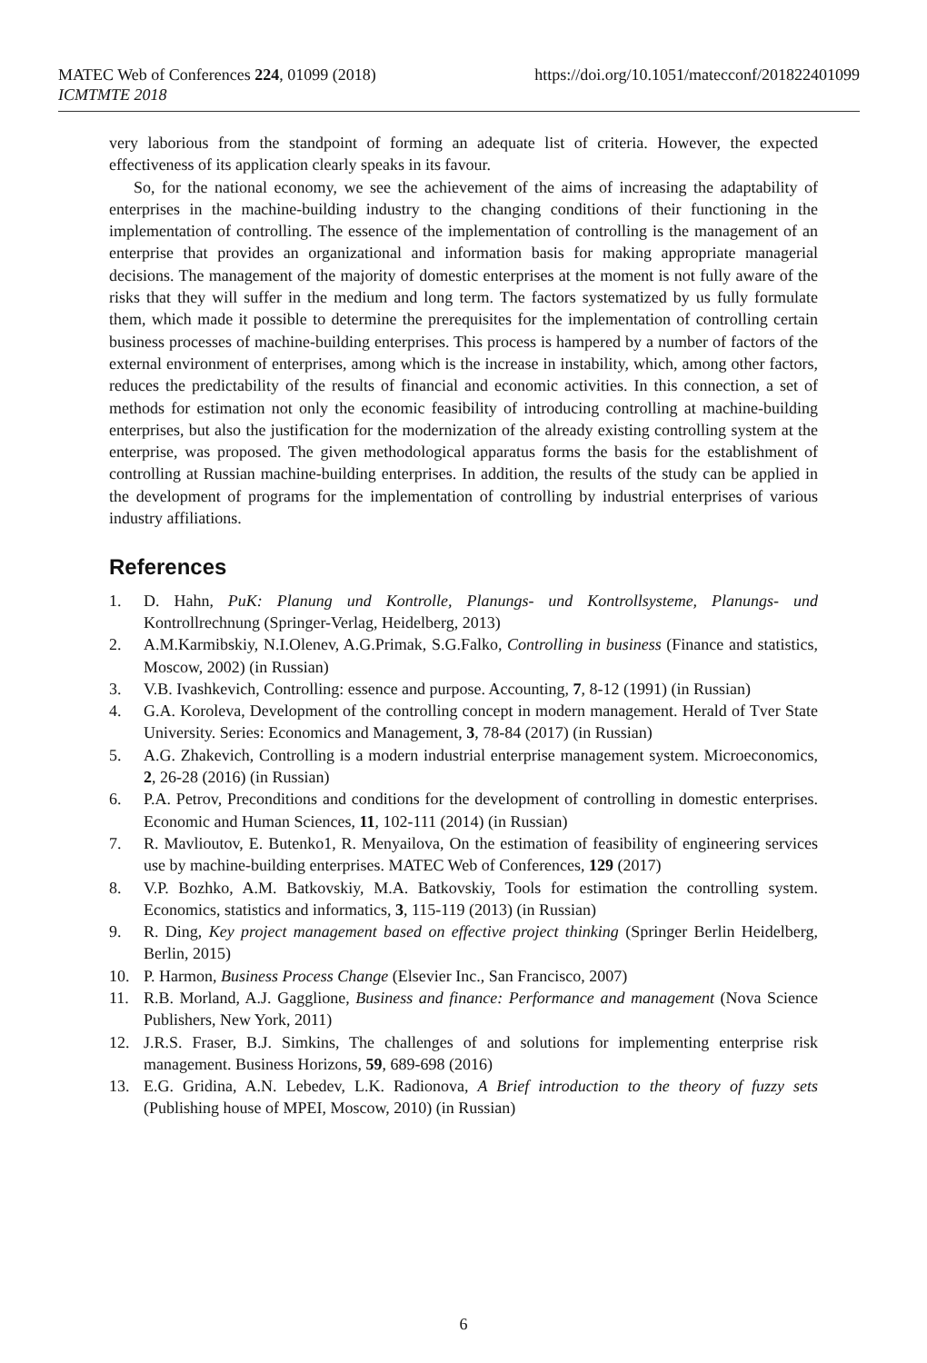MATEC Web of Conferences 224, 01099 (2018) https://doi.org/10.1051/matecconf/201822401099
ICMTMTE 2018
very laborious from the standpoint of forming an adequate list of criteria. However, the expected effectiveness of its application clearly speaks in its favour.
So, for the national economy, we see the achievement of the aims of increasing the adaptability of enterprises in the machine-building industry to the changing conditions of their functioning in the implementation of controlling. The essence of the implementation of controlling is the management of an enterprise that provides an organizational and information basis for making appropriate managerial decisions. The management of the majority of domestic enterprises at the moment is not fully aware of the risks that they will suffer in the medium and long term. The factors systematized by us fully formulate them, which made it possible to determine the prerequisites for the implementation of controlling certain business processes of machine-building enterprises. This process is hampered by a number of factors of the external environment of enterprises, among which is the increase in instability, which, among other factors, reduces the predictability of the results of financial and economic activities. In this connection, a set of methods for estimation not only the economic feasibility of introducing controlling at machine-building enterprises, but also the justification for the modernization of the already existing controlling system at the enterprise, was proposed. The given methodological apparatus forms the basis for the establishment of controlling at Russian machine-building enterprises. In addition, the results of the study can be applied in the development of programs for the implementation of controlling by industrial enterprises of various industry affiliations.
References
1. D. Hahn, PuK: Planung und Kontrolle, Planungs- und Kontrollsysteme, Planungs- und Kontrollrechnung (Springer-Verlag, Heidelberg, 2013)
2. A.M.Karmibskiy, N.I.Olenev, A.G.Primak, S.G.Falko, Controlling in business (Finance and statistics, Moscow, 2002) (in Russian)
3. V.B. Ivashkevich, Controlling: essence and purpose. Accounting, 7, 8-12 (1991) (in Russian)
4. G.A. Koroleva, Development of the controlling concept in modern management. Herald of Tver State University. Series: Economics and Management, 3, 78-84 (2017) (in Russian)
5. A.G. Zhakevich, Controlling is a modern industrial enterprise management system. Microeconomics, 2, 26-28 (2016) (in Russian)
6. P.A. Petrov, Preconditions and conditions for the development of controlling in domestic enterprises. Economic and Human Sciences, 11, 102-111 (2014) (in Russian)
7. R. Mavlioutov, E. Butenko1, R. Menyailova, On the estimation of feasibility of engineering services use by machine-building enterprises. MATEC Web of Conferences, 129 (2017)
8. V.P. Bozhko, A.M. Batkovskiy, M.A. Batkovskiy, Tools for estimation the controlling system. Economics, statistics and informatics, 3, 115-119 (2013) (in Russian)
9. R. Ding, Key project management based on effective project thinking (Springer Berlin Heidelberg, Berlin, 2015)
10. P. Harmon, Business Process Change (Elsevier Inc., San Francisco, 2007)
11. R.B. Morland, A.J. Gagglione, Business and finance: Performance and management (Nova Science Publishers, New York, 2011)
12. J.R.S. Fraser, B.J. Simkins, The challenges of and solutions for implementing enterprise risk management. Business Horizons, 59, 689-698 (2016)
13. E.G. Gridina, A.N. Lebedev, L.K. Radionova, A Brief introduction to the theory of fuzzy sets (Publishing house of MPEI, Moscow, 2010) (in Russian)
6